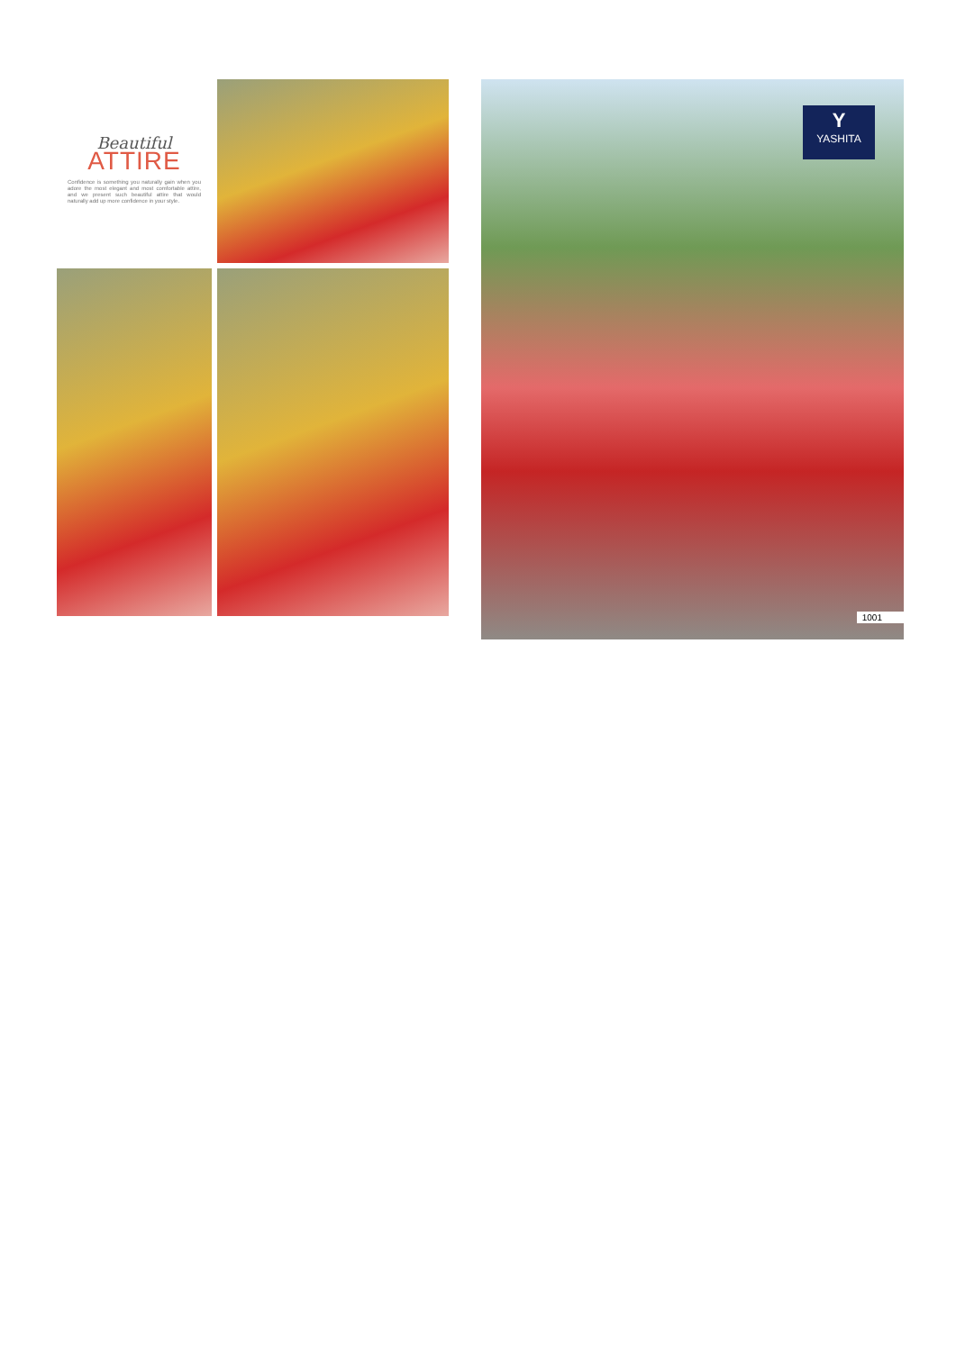Beautiful
ATTIRE
Confidence is something you naturally gain when you adore the most elegant and most comfortable attire, and we present such beautiful attire that would naturally add up more confidence in your style.
Y
YASHITA
1001